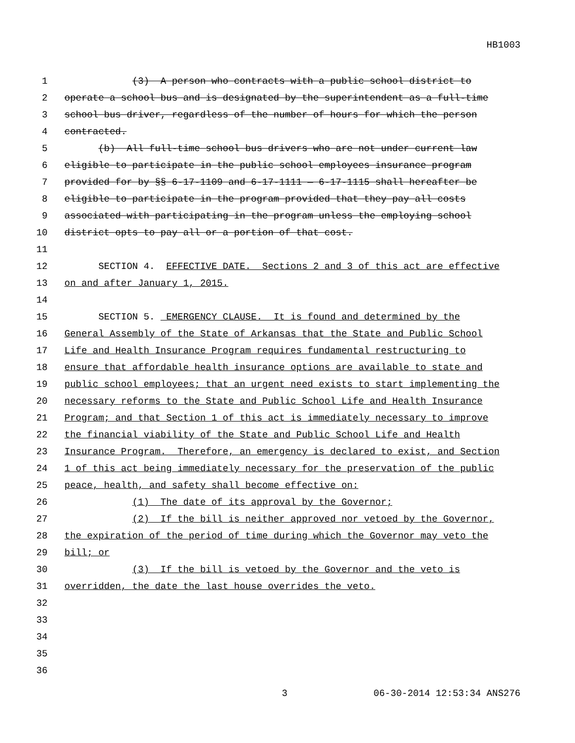HB1003
1 (3) A person who contracts with a public school district to
2 operate a school bus and is designated by the superintendent as a full-time
3 school bus driver, regardless of the number of hours for which the person
4 contracted.
5 (b) All full-time school bus drivers who are not under current law
6 eligible to participate in the public school employees insurance program
7 provided for by §§ 6-17-1109 and 6-17-1111 — 6-17-1115 shall hereafter be
8 eligible to participate in the program provided that they pay all costs
9 associated with participating in the program unless the employing school
10 district opts to pay all or a portion of that cost.
11
12 SECTION 4. EFFECTIVE DATE. Sections 2 and 3 of this act are effective
13 on and after January 1, 2015.
14
15 SECTION 5. EMERGENCY CLAUSE. It is found and determined by the
16 General Assembly of the State of Arkansas that the State and Public School
17 Life and Health Insurance Program requires fundamental restructuring to
18 ensure that affordable health insurance options are available to state and
19 public school employees; that an urgent need exists to start implementing the
20 necessary reforms to the State and Public School Life and Health Insurance
21 Program; and that Section 1 of this act is immediately necessary to improve
22 the financial viability of the State and Public School Life and Health
23 Insurance Program. Therefore, an emergency is declared to exist, and Section
24 1 of this act being immediately necessary for the preservation of the public
25 peace, health, and safety shall become effective on:
26 (1) The date of its approval by the Governor;
27 (2) If the bill is neither approved nor vetoed by the Governor,
28 the expiration of the period of time during which the Governor may veto the
29 bill; or
30 (3) If the bill is vetoed by the Governor and the veto is
31 overridden, the date the last house overrides the veto.
32
33
34
35
36
3 06-30-2014 12:53:34 ANS276